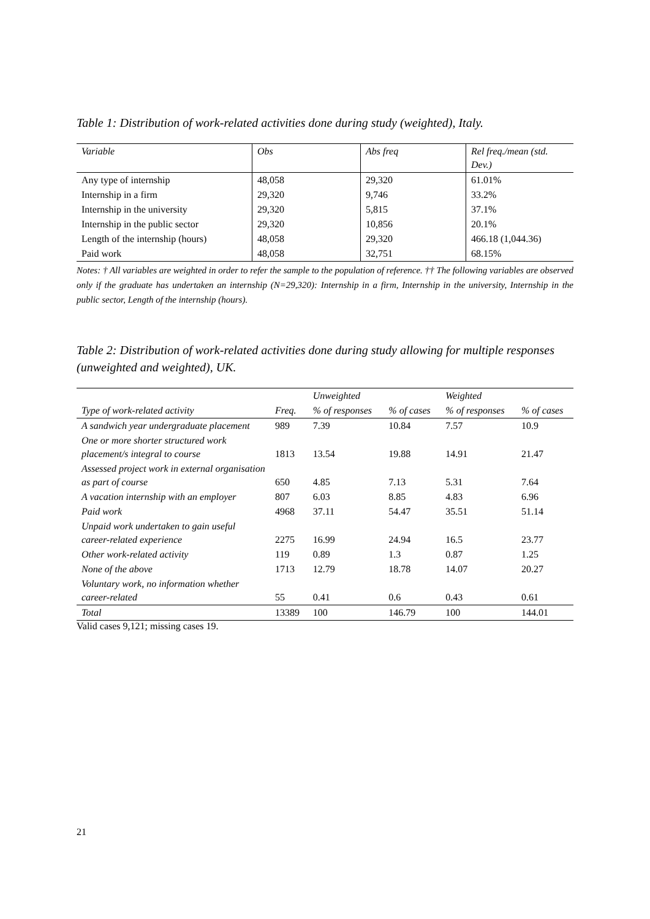Table 1: Distribution of work-related activities done during study (weighted), Italy.
| Variable | Obs | Abs freq | Rel freq./mean (std. Dev.) |
| --- | --- | --- | --- |
| Any type of internship | 48,058 | 29,320 | 61.01% |
| Internship in a firm | 29,320 | 9,746 | 33.2% |
| Internship in the university | 29,320 | 5,815 | 37.1% |
| Internship in the public sector | 29,320 | 10,856 | 20.1% |
| Length of the internship (hours) | 48,058 | 29,320 | 466.18 (1,044.36) |
| Paid work | 48,058 | 32,751 | 68.15% |
Notes: † All variables are weighted in order to refer the sample to the population of reference. †† The following variables are observed only if the graduate has undertaken an internship (N=29,320): Internship in a firm, Internship in the university, Internship in the public sector, Length of the internship (hours).
Table 2: Distribution of work-related activities done during study allowing for multiple responses (unweighted and weighted), UK.
| | | Unweighted | | Weighted | |
| Type of work-related activity | Freq. | % of responses | % of cases | % of responses | % of cases |
| A sandwich year undergraduate placement | 989 | 7.39 | 10.84 | 7.57 | 10.9 |
| One or more shorter structured work placement/s integral to course | 1813 | 13.54 | 19.88 | 14.91 | 21.47 |
| Assessed project work in external organisation as part of course | 650 | 4.85 | 7.13 | 5.31 | 7.64 |
| A vacation internship with an employer | 807 | 6.03 | 8.85 | 4.83 | 6.96 |
| Paid work | 4968 | 37.11 | 54.47 | 35.51 | 51.14 |
| Unpaid work undertaken to gain useful career-related experience | 2275 | 16.99 | 24.94 | 16.5 | 23.77 |
| Other work-related activity | 119 | 0.89 | 1.3 | 0.87 | 1.25 |
| None of the above | 1713 | 12.79 | 18.78 | 14.07 | 20.27 |
| Voluntary work, no information whether career-related | 55 | 0.41 | 0.6 | 0.43 | 0.61 |
| Total | 13389 | 100 | 146.79 | 100 | 144.01 |
Valid cases 9,121; missing cases 19.
21